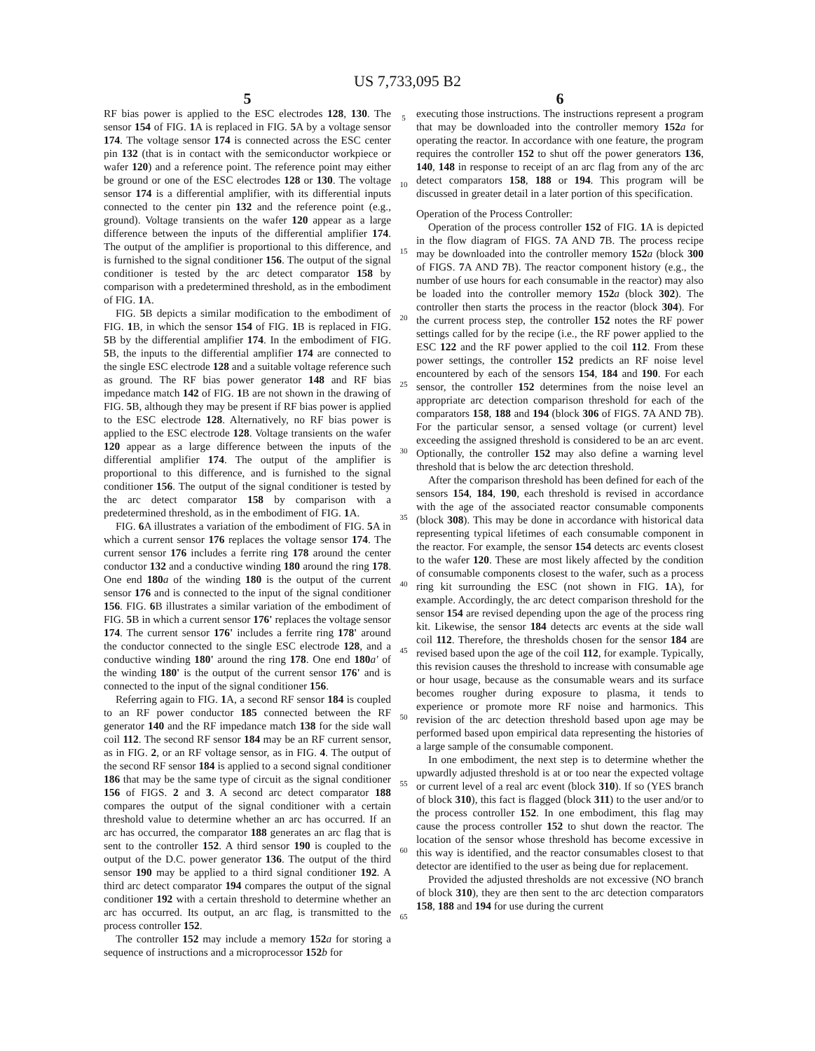US 7,733,095 B2
5
RF bias power is applied to the ESC electrodes 128, 130. The sensor 154 of FIG. 1 A is replaced in FIG. 5 A by a voltage sensor 174. The voltage sensor 174 is connected across the ESC center pin 132 (that is in contact with the semiconductor workpiece or wafer 120) and a reference point. The reference point may either be ground or one of the ESC electrodes 128 or 130. The voltage sensor 174 is a differential amplifier, with its differential inputs connected to the center pin 132 and the reference point (e.g., ground). Voltage transients on the wafer 120 appear as a large difference between the inputs of the differential amplifier 174. The output of the amplifier is proportional to this difference, and is furnished to the signal conditioner 156. The output of the signal conditioner is tested by the arc detect comparator 158 by comparison with a predetermined threshold, as in the embodiment of FIG. 1 A.
FIG. 5 B depicts a similar modification to the embodiment of FIG. 1 B, in which the sensor 154 of FIG. 1 B is replaced in FIG. 5 B by the differential amplifier 174. In the embodiment of FIG. 5 B, the inputs to the differential amplifier 174 are connected to the single ESC electrode 128 and a suitable voltage reference such as ground. The RF bias power generator 148 and RF bias impedance match 142 of FIG. 1 B are not shown in the drawing of FIG. 5 B, although they may be present if RF bias power is applied to the ESC electrode 128. Alternatively, no RF bias power is applied to the ESC electrode 128. Voltage transients on the wafer 120 appear as a large difference between the inputs of the differential amplifier 174. The output of the amplifier is proportional to this difference, and is furnished to the signal conditioner 156. The output of the signal conditioner is tested by the arc detect comparator 158 by comparison with a predetermined threshold, as in the embodiment of FIG. 1 A.
FIG. 6 A illustrates a variation of the embodiment of FIG. 5 A in which a current sensor 176 replaces the voltage sensor 174. The current sensor 176 includes a ferrite ring 178 around the center conductor 132 and a conductive winding 180 around the ring 178. One end 180 a of the winding 180 is the output of the current sensor 176 and is connected to the input of the signal conditioner 156. FIG. 6 B illustrates a similar variation of the embodiment of FIG. 5 B in which a current sensor 176' replaces the voltage sensor 174. The current sensor 176' includes a ferrite ring 178' around the conductor connected to the single ESC electrode 128, and a conductive winding 180' around the ring 178. One end 180 a' of the winding 180' is the output of the current sensor 176' and is connected to the input of the signal conditioner 156.
Referring again to FIG. 1 A, a second RF sensor 184 is coupled to an RF power conductor 185 connected between the RF generator 140 and the RF impedance match 138 for the side wall coil 112. The second RF sensor 184 may be an RF current sensor, as in FIG. 2, or an RF voltage sensor, as in FIG. 4. The output of the second RF sensor 184 is applied to a second signal conditioner 186 that may be the same type of circuit as the signal conditioner 156 of FIGS. 2 and 3. A second arc detect comparator 188 compares the output of the signal conditioner with a certain threshold value to determine whether an arc has occurred. If an arc has occurred, the comparator 188 generates an arc flag that is sent to the controller 152. A third sensor 190 is coupled to the output of the D.C. power generator 136. The output of the third sensor 190 may be applied to a third signal conditioner 192. A third arc detect comparator 194 compares the output of the signal conditioner 192 with a certain threshold to determine whether an arc has occurred. Its output, an arc flag, is transmitted to the process controller 152.
The controller 152 may include a memory 152 a for storing a sequence of instructions and a microprocessor 152 b for
5
10
15
20
25
30
35
40
45
50
55
60
65
6
executing those instructions. The instructions represent a program that may be downloaded into the controller memory 152 a for operating the reactor. In accordance with one feature, the program requires the controller 152 to shut off the power generators 136, 140, 148 in response to receipt of an arc flag from any of the arc detect comparators 158, 188 or 194. This program will be discussed in greater detail in a later portion of this specification.
Operation of the Process Controller:
Operation of the process controller 152 of FIG. 1 A is depicted in the flow diagram of FIGS. 7 A AND 7 B. The process recipe may be downloaded into the controller memory 152 a (block 300 of FIGS. 7 A AND 7 B). The reactor component history (e.g., the number of use hours for each consumable in the reactor) may also be loaded into the controller memory 152 a (block 302). The controller then starts the process in the reactor (block 304). For the current process step, the controller 152 notes the RF power settings called for by the recipe (i.e., the RF power applied to the ESC 122 and the RF power applied to the coil 112. From these power settings, the controller 152 predicts an RF noise level encountered by each of the sensors 154, 184 and 190. For each sensor, the controller 152 determines from the noise level an appropriate arc detection comparison threshold for each of the comparators 158, 188 and 194 (block 306 of FIGS. 7 A AND 7 B). For the particular sensor, a sensed voltage (or current) level exceeding the assigned threshold is considered to be an arc event. Optionally, the controller 152 may also define a warning level threshold that is below the arc detection threshold.
After the comparison threshold has been defined for each of the sensors 154, 184, 190, each threshold is revised in accordance with the age of the associated reactor consumable components (block 308). This may be done in accordance with historical data representing typical lifetimes of each consumable component in the reactor. For example, the sensor 154 detects arc events closest to the wafer 120. These are most likely affected by the condition of consumable components closest to the wafer, such as a process ring kit surrounding the ESC (not shown in FIG. 1 A), for example. Accordingly, the arc detect comparison threshold for the sensor 154 are revised depending upon the age of the process ring kit. Likewise, the sensor 184 detects arc events at the side wall coil 112. Therefore, the thresholds chosen for the sensor 184 are revised based upon the age of the coil 112, for example. Typically, this revision causes the threshold to increase with consumable age or hour usage, because as the consumable wears and its surface becomes rougher during exposure to plasma, it tends to experience or promote more RF noise and harmonics. This revision of the arc detection threshold based upon age may be performed based upon empirical data representing the histories of a large sample of the consumable component.
In one embodiment, the next step is to determine whether the upwardly adjusted threshold is at or too near the expected voltage or current level of a real arc event (block 310). If so (YES branch of block 310), this fact is flagged (block 311) to the user and/or to the process controller 152. In one embodiment, this flag may cause the process controller 152 to shut down the reactor. The location of the sensor whose threshold has become excessive in this way is identified, and the reactor consumables closest to that detector are identified to the user as being due for replacement.
Provided the adjusted thresholds are not excessive (NO branch of block 310), they are then sent to the arc detection comparators 158, 188 and 194 for use during the current